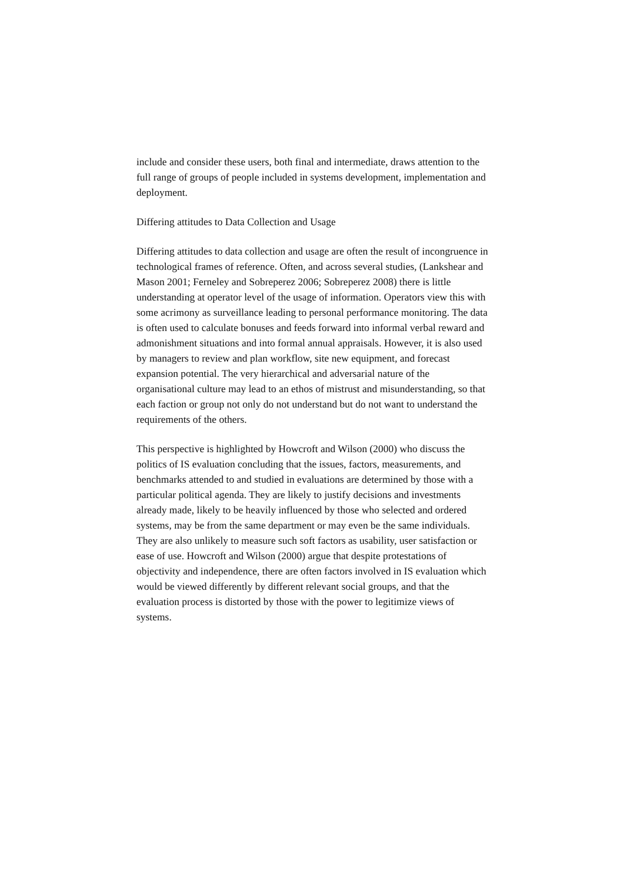include and consider these users, both final and intermediate, draws attention to the full range of groups of people included in systems development, implementation and deployment.
Differing attitudes to Data Collection and Usage
Differing attitudes to data collection and usage are often the result of incongruence in technological frames of reference. Often, and across several studies, (Lankshear and Mason 2001; Ferneley and Sobreperez 2006; Sobreperez 2008) there is little understanding at operator level of the usage of information. Operators view this with some acrimony as surveillance leading to personal performance monitoring. The data is often used to calculate bonuses and feeds forward into informal verbal reward and admonishment situations and into formal annual appraisals. However, it is also used by managers to review and plan workflow, site new equipment, and forecast expansion potential. The very hierarchical and adversarial nature of the organisational culture may lead to an ethos of mistrust and misunderstanding, so that each faction or group not only do not understand but do not want to understand the requirements of the others.
This perspective is highlighted by Howcroft and Wilson (2000) who discuss the politics of IS evaluation concluding that the issues, factors, measurements, and benchmarks attended to and studied in evaluations are determined by those with a particular political agenda. They are likely to justify decisions and investments already made, likely to be heavily influenced by those who selected and ordered systems, may be from the same department or may even be the same individuals. They are also unlikely to measure such soft factors as usability, user satisfaction or ease of use. Howcroft and Wilson (2000) argue that despite protestations of objectivity and independence, there are often factors involved in IS evaluation which would be viewed differently by different relevant social groups, and that the evaluation process is distorted by those with the power to legitimize views of systems.